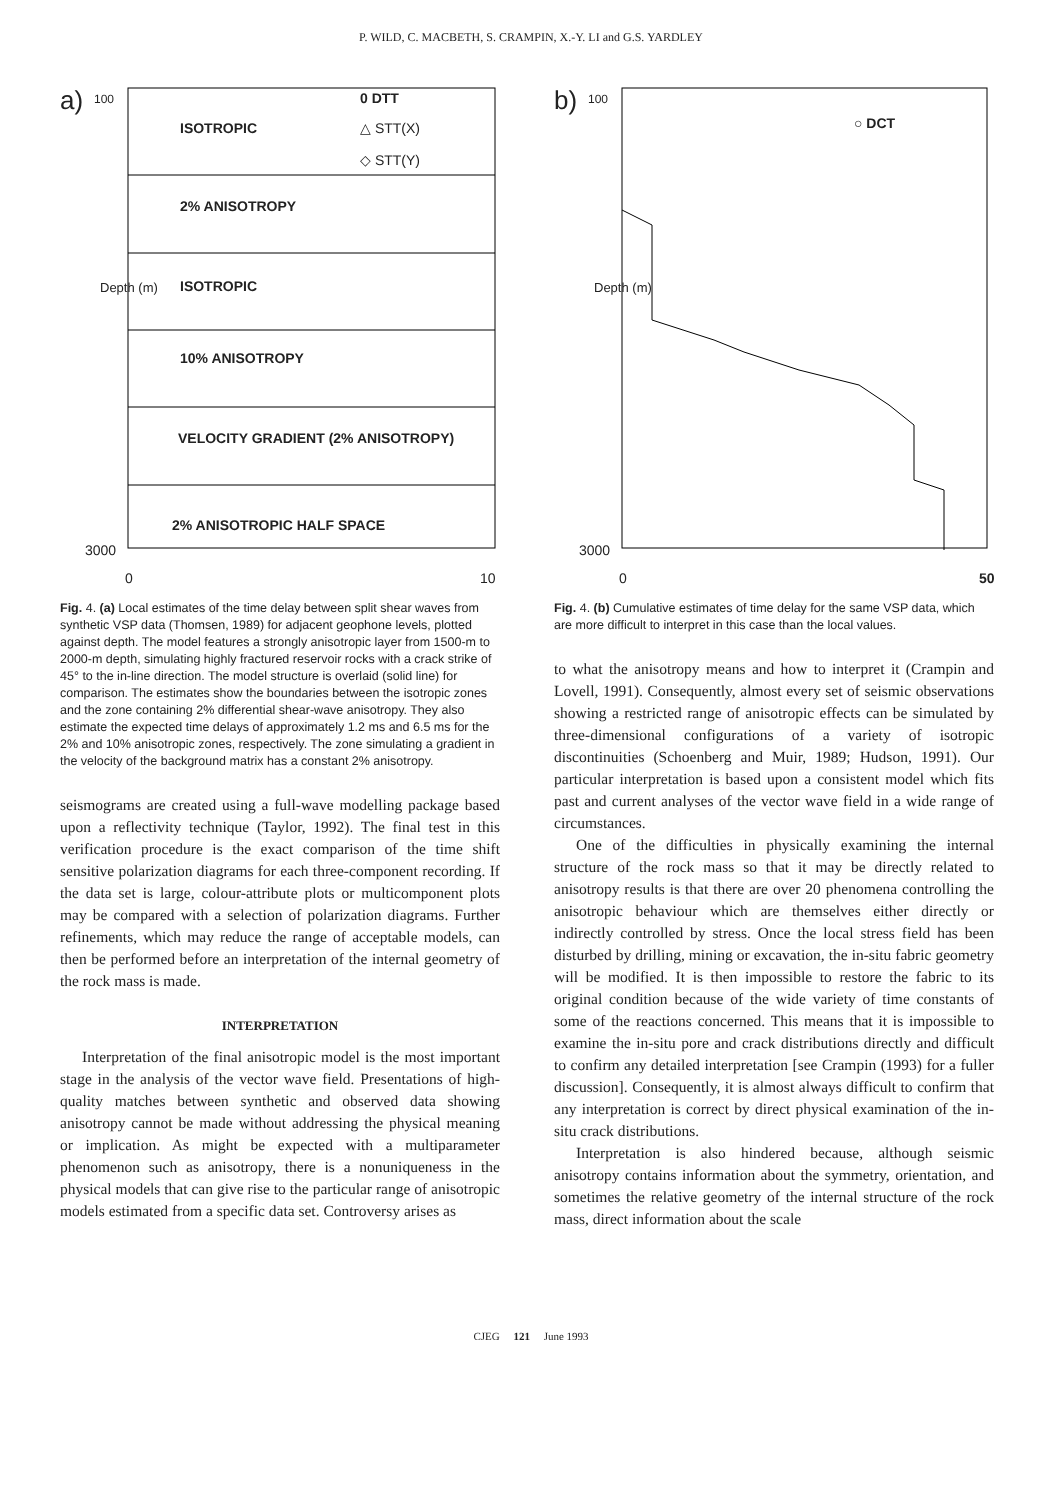P. WILD, C. MACBETH, S. CRAMPIN, X.-Y. LI and G.S. YARDLEY
a) 100 0 DTT
ISOTROPIC △ STT(X)
◇ STT(Y)
2% ANISOTROPY
ISOTROPIC
10% ANISOTROPY
VELOCITY GRADIENT (2% ANISOTROPY)
2% ANISOTROPIC HALF SPACE
Depth (m)
3000
0 10
Fig. 4. (a) Local estimates of the time delay between split shear waves from synthetic VSP data (Thomsen, 1989) for adjacent geophone levels, plotted against depth. The model features a strongly anisotropic layer from 1500-m to 2000-m depth, simulating highly fractured reservoir rocks with a crack strike of 45° to the in-line direction. The model structure is overlaid (solid line) for comparison. The estimates show the boundaries between the isotropic zones and the zone containing 2% differential shear-wave anisotropy. They also estimate the expected time delays of approximately 1.2 ms and 6.5 ms for the 2% and 10% anisotropic zones, respectively. The zone simulating a gradient in the velocity of the background matrix has a constant 2% anisotropy.
seismograms are created using a full-wave modelling package based upon a reflectivity technique (Taylor, 1992). The final test in this verification procedure is the exact comparison of the time shift sensitive polarization diagrams for each three-component recording. If the data set is large, colour-attribute plots or multicomponent plots may be compared with a selection of polarization diagrams. Further refinements, which may reduce the range of acceptable models, can then be performed before an interpretation of the internal geometry of the rock mass is made.
INTERPRETATION
Interpretation of the final anisotropic model is the most important stage in the analysis of the vector wave field. Presentations of high-quality matches between synthetic and observed data showing anisotropy cannot be made without addressing the physical meaning or implication. As might be expected with a multiparameter phenomenon such as anisotropy, there is a nonuniqueness in the physical models that can give rise to the particular range of anisotropic models estimated from a specific data set. Controversy arises as
b) 100
○ DCT
Depth (m)
3000
0 50
Fig. 4. (b) Cumulative estimates of time delay for the same VSP data, which are more difficult to interpret in this case than the local values.
to what the anisotropy means and how to interpret it (Crampin and Lovell, 1991). Consequently, almost every set of seismic observations showing a restricted range of anisotropic effects can be simulated by three-dimensional configurations of a variety of isotropic discontinuities (Schoenberg and Muir, 1989; Hudson, 1991). Our particular interpretation is based upon a consistent model which fits past and current analyses of the vector wave field in a wide range of circumstances.
One of the difficulties in physically examining the internal structure of the rock mass so that it may be directly related to anisotropy results is that there are over 20 phenomena controlling the anisotropic behaviour which are themselves either directly or indirectly controlled by stress. Once the local stress field has been disturbed by drilling, mining or excavation, the in-situ fabric geometry will be modified. It is then impossible to restore the fabric to its original condition because of the wide variety of time constants of some of the reactions concerned. This means that it is impossible to examine the in-situ pore and crack distributions directly and difficult to confirm any detailed interpretation [see Crampin (1993) for a fuller discussion]. Consequently, it is almost always difficult to confirm that any interpretation is correct by direct physical examination of the in-situ crack distributions.
Interpretation is also hindered because, although seismic anisotropy contains information about the symmetry, orientation, and sometimes the relative geometry of the internal structure of the rock mass, direct information about the scale
CJEG 121 June 1993